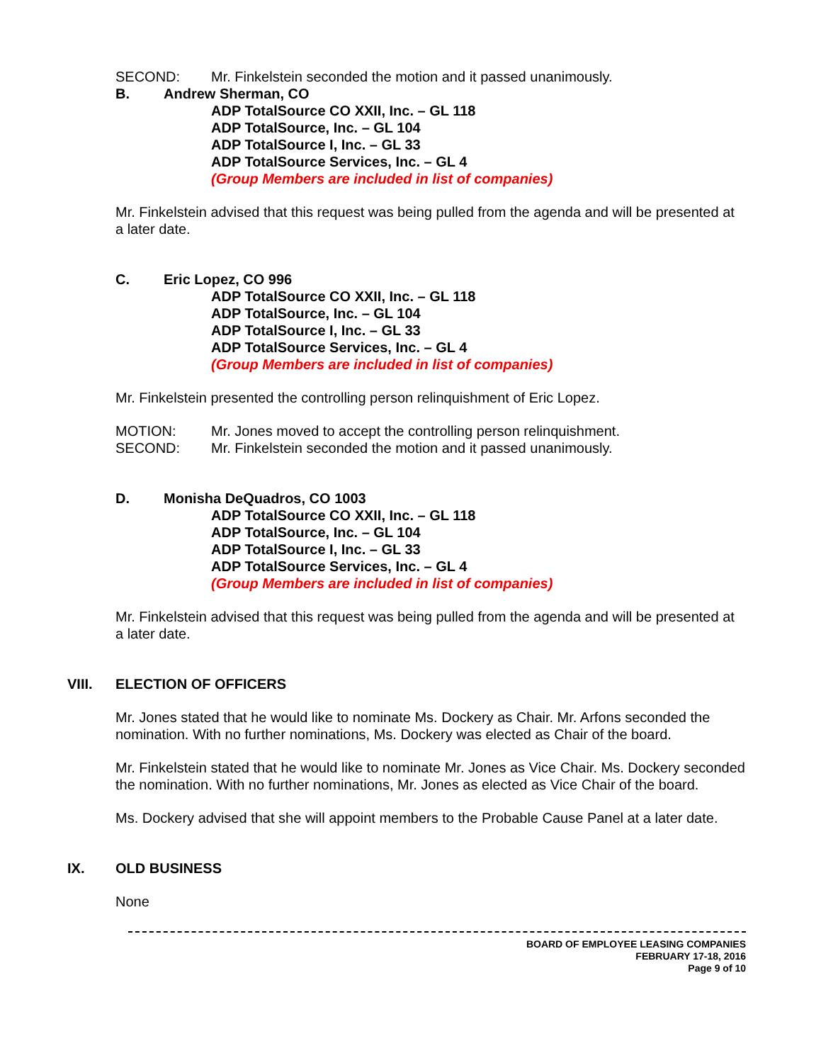SECOND: Mr. Finkelstein seconded the motion and it passed unanimously.
B. Andrew Sherman, CO
ADP TotalSource CO XXII, Inc. – GL 118
ADP TotalSource, Inc. – GL 104
ADP TotalSource I, Inc. – GL 33
ADP TotalSource Services, Inc. – GL 4
(Group Members are included in list of companies)
Mr. Finkelstein advised that this request was being pulled from the agenda and will be presented at a later date.
C. Eric Lopez, CO 996
ADP TotalSource CO XXII, Inc. – GL 118
ADP TotalSource, Inc. – GL 104
ADP TotalSource I, Inc. – GL 33
ADP TotalSource Services, Inc. – GL 4
(Group Members are included in list of companies)
Mr. Finkelstein presented the controlling person relinquishment of Eric Lopez.
MOTION: Mr. Jones moved to accept the controlling person relinquishment.
SECOND: Mr. Finkelstein seconded the motion and it passed unanimously.
D. Monisha DeQuadros, CO 1003
ADP TotalSource CO XXII, Inc. – GL 118
ADP TotalSource, Inc. – GL 104
ADP TotalSource I, Inc. – GL 33
ADP TotalSource Services, Inc. – GL 4
(Group Members are included in list of companies)
Mr. Finkelstein advised that this request was being pulled from the agenda and will be presented at a later date.
VIII. ELECTION OF OFFICERS
Mr. Jones stated that he would like to nominate Ms. Dockery as Chair. Mr. Arfons seconded the nomination. With no further nominations, Ms. Dockery was elected as Chair of the board.
Mr. Finkelstein stated that he would like to nominate Mr. Jones as Vice Chair. Ms. Dockery seconded the nomination. With no further nominations, Mr. Jones as elected as Vice Chair of the board.
Ms. Dockery advised that she will appoint members to the Probable Cause Panel at a later date.
IX. OLD BUSINESS
None
BOARD OF EMPLOYEE LEASING COMPANIES
FEBRUARY 17-18, 2016
Page 9 of 10